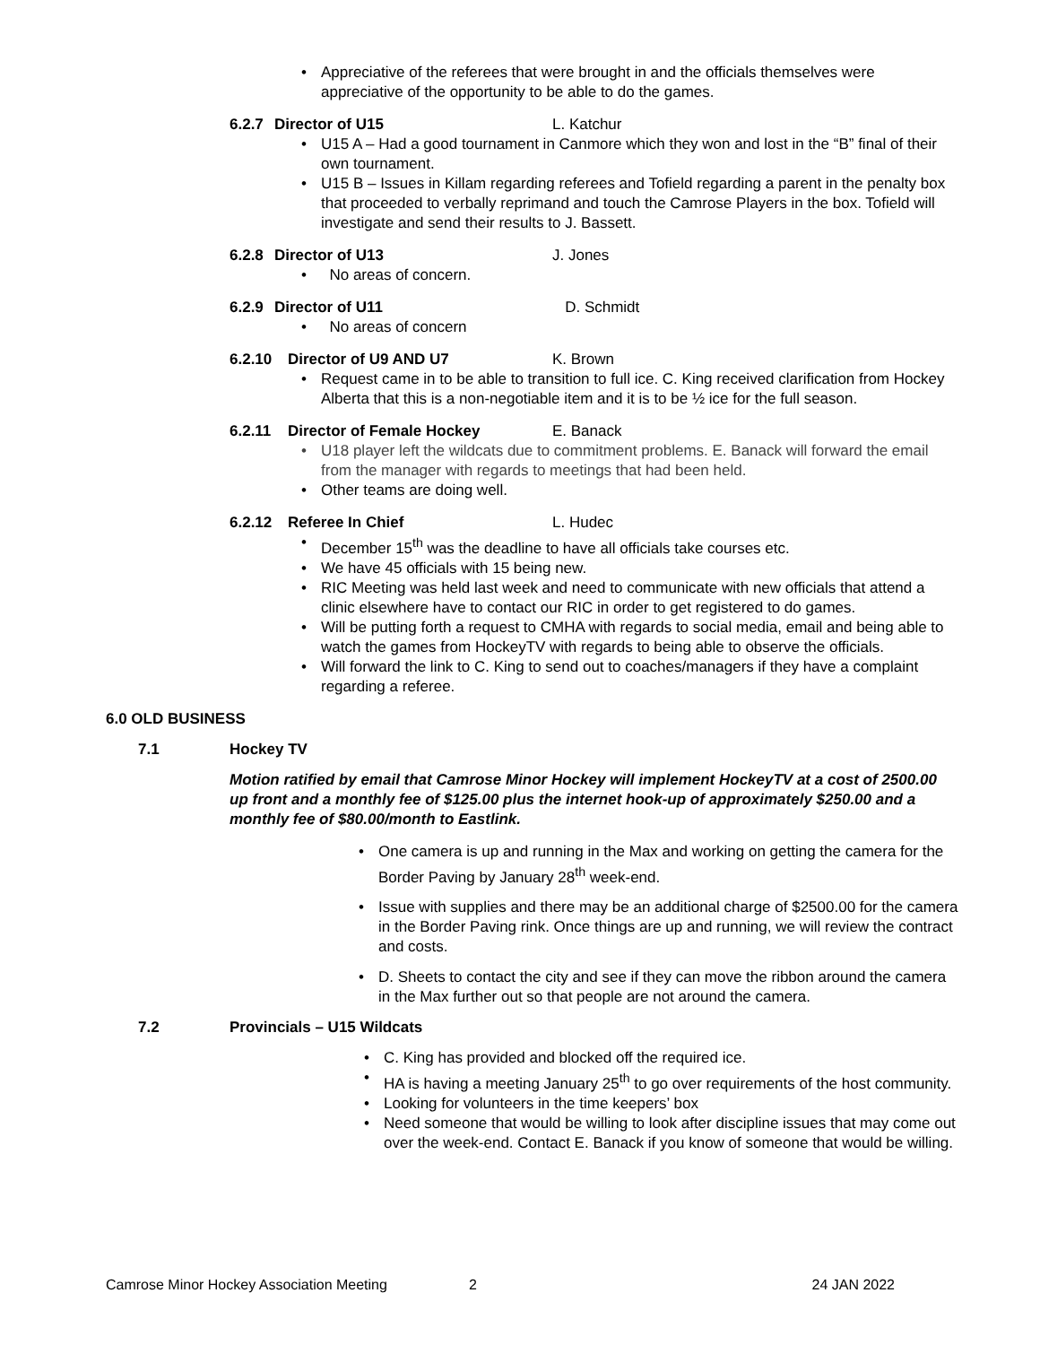Appreciative of the referees that were brought in and the officials themselves were appreciative of the opportunity to be able to do the games.
6.2.7 Director of U15 L. Katchur
U15 A – Had a good tournament in Canmore which they won and lost in the “B” final of their own tournament.
U15 B – Issues in Killam regarding referees and Tofield regarding a parent in the penalty box that proceeded to verbally reprimand and touch the Camrose Players in the box. Tofield will investigate and send their results to J. Bassett.
6.2.8 Director of U13 J. Jones
No areas of concern.
6.2.9 Director of U11 D. Schmidt
No areas of concern
6.2.10 Director of U9 AND U7 K. Brown
Request came in to be able to transition to full ice. C. King received clarification from Hockey Alberta that this is a non-negotiable item and it is to be ½ ice for the full season.
6.2.11 Director of Female Hockey E. Banack
U18 player left the wildcats due to commitment problems. E. Banack will forward the email from the manager with regards to meetings that had been held.
Other teams are doing well.
6.2.12 Referee In Chief L. Hudec
December 15<sup>th</sup> was the deadline to have all officials take courses etc.
We have 45 officials with 15 being new.
RIC Meeting was held last week and need to communicate with new officials that attend a clinic elsewhere have to contact our RIC in order to get registered to do games.
Will be putting forth a request to CMHA with regards to social media, email and being able to watch the games from HockeyTV with regards to being able to observe the officials.
Will forward the link to C. King to send out to coaches/managers if they have a complaint regarding a referee.
6.0 OLD BUSINESS
7.1 Hockey TV
Motion ratified by email that Camrose Minor Hockey will implement HockeyTV at a cost of 2500.00 up front and a monthly fee of $125.00 plus the internet hook-up of approximately $250.00 and a monthly fee of $80.00/month to Eastlink.
One camera is up and running in the Max and working on getting the camera for the Border Paving by January 28<sup>th</sup> week-end.
Issue with supplies and there may be an additional charge of $2500.00 for the camera in the Border Paving rink. Once things are up and running, we will review the contract and costs.
D. Sheets to contact the city and see if they can move the ribbon around the camera in the Max further out so that people are not around the camera.
7.2 Provincials – U15 Wildcats
C. King has provided and blocked off the required ice.
HA is having a meeting January 25<sup>th</sup> to go over requirements of the host community.
Looking for volunteers in the time keepers’ box
Need someone that would be willing to look after discipline issues that may come out over the week-end. Contact E. Banack if you know of someone that would be willing.
Camrose Minor Hockey Association Meeting 2 24 JAN 2022